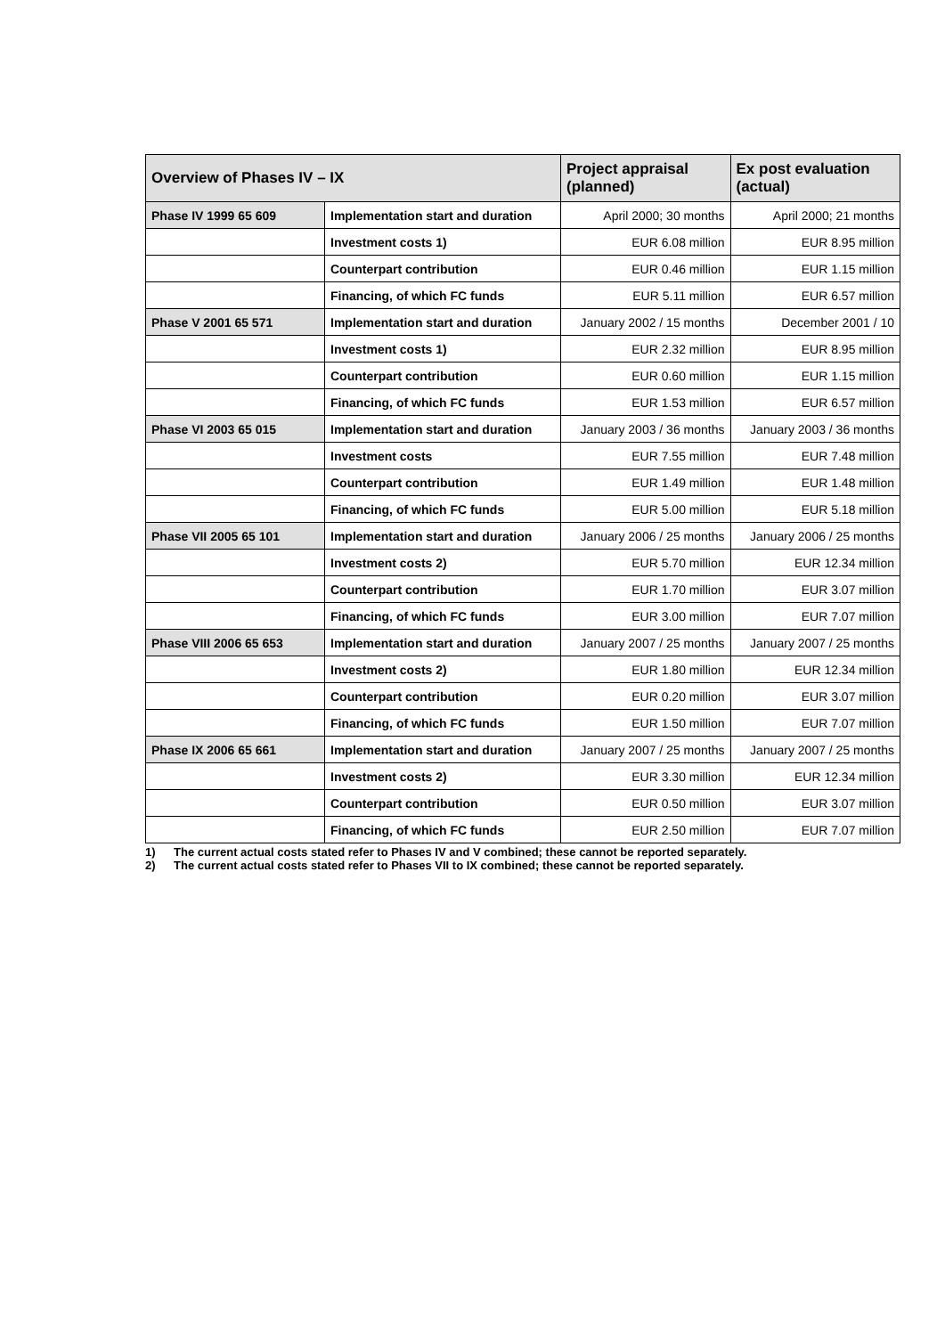| Overview of Phases IV – IX | | Project appraisal (planned) | Ex post evaluation (actual) |
| --- | --- | --- | --- |
| Phase IV 1999 65 609 | Implementation start and duration | April 2000; 30 months | April 2000; 21 months |
| | Investment costs 1) | EUR 6.08 million | EUR 8.95 million |
| | Counterpart contribution | EUR 0.46 million | EUR 1.15 million |
| | Financing, of which FC funds | EUR 5.11 million | EUR 6.57 million |
| Phase V 2001 65 571 | Implementation start and duration | January 2002 / 15 months | December 2001 / 10 |
| | Investment costs 1) | EUR 2.32 million | EUR 8.95 million |
| | Counterpart contribution | EUR 0.60 million | EUR 1.15 million |
| | Financing, of which FC funds | EUR 1.53 million | EUR 6.57 million |
| Phase VI 2003 65 015 | Implementation start and duration | January 2003 / 36 months | January 2003 / 36 months |
| | Investment costs | EUR 7.55 million | EUR 7.48 million |
| | Counterpart contribution | EUR 1.49 million | EUR 1.48 million |
| | Financing, of which FC funds | EUR 5.00 million | EUR 5.18 million |
| Phase VII 2005 65 101 | Implementation start and duration | January 2006 / 25 months | January 2006 / 25 months |
| | Investment costs 2) | EUR 5.70 million | EUR 12.34 million |
| | Counterpart contribution | EUR 1.70 million | EUR 3.07 million |
| | Financing, of which FC funds | EUR 3.00 million | EUR 7.07 million |
| Phase VIII 2006 65 653 | Implementation start and duration | January 2007 / 25 months | January 2007 / 25 months |
| | Investment costs 2) | EUR 1.80 million | EUR 12.34 million |
| | Counterpart contribution | EUR 0.20 million | EUR 3.07 million |
| | Financing, of which FC funds | EUR 1.50 million | EUR 7.07 million |
| Phase IX 2006 65 661 | Implementation start and duration | January 2007 / 25 months | January 2007 / 25 months |
| | Investment costs 2) | EUR 3.30 million | EUR 12.34 million |
| | Counterpart contribution | EUR 0.50 million | EUR 3.07 million |
| | Financing, of which FC funds | EUR 2.50 million | EUR 7.07 million |
1) The current actual costs stated refer to Phases IV and V combined; these cannot be reported separately.
2) The current actual costs stated refer to Phases VII to IX combined; these cannot be reported separately.